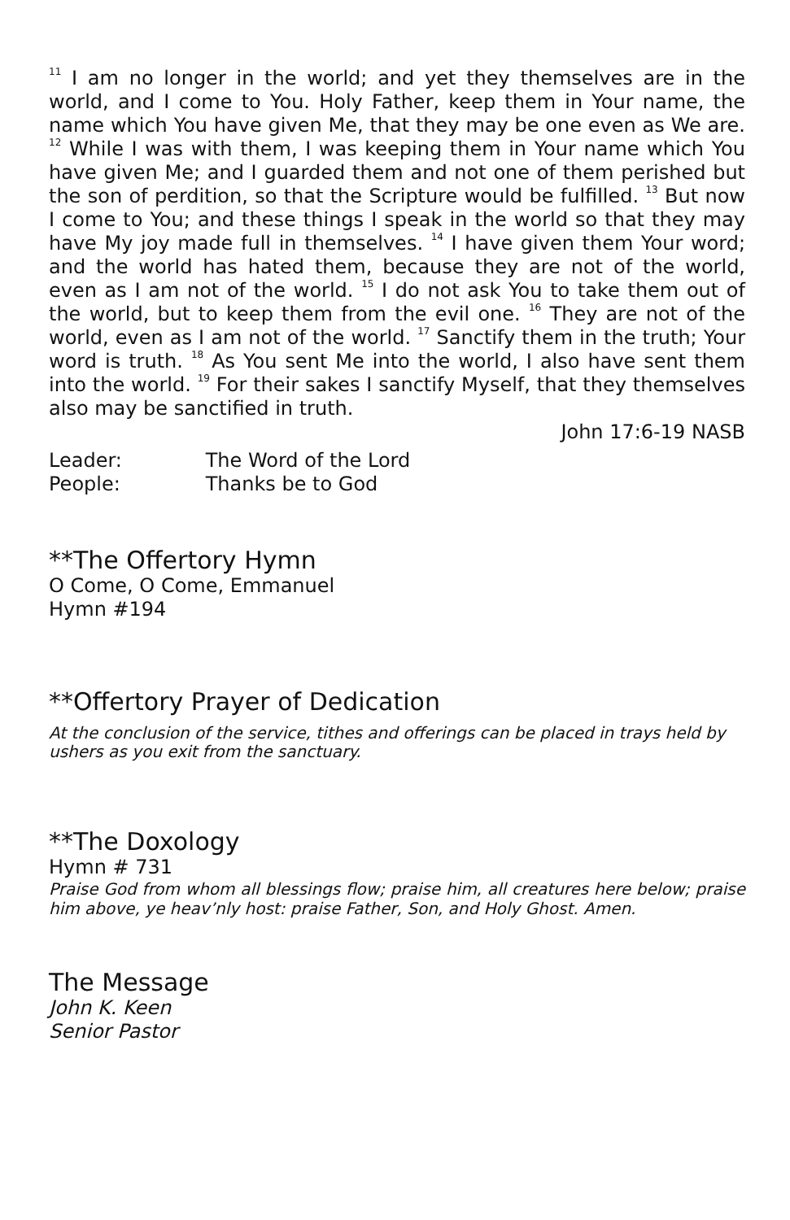<sup>11</sup> I am no longer in the world; and yet they themselves are in the world, and I come to You. Holy Father, keep them in Your name, the name which You have given Me, that they may be one even as We are. <sup>12</sup> While I was with them, I was keeping them in Your name which You have given Me; and I guarded them and not one of them perished but the son of perdition, so that the Scripture would be fulfilled. <sup>13</sup> But now I come to You; and these things I speak in the world so that they may have My joy made full in themselves. <sup>14</sup> I have given them Your word; and the world has hated them, because they are not of the world, even as I am not of the world. <sup>15</sup> I do not ask You to take them out of the world, but to keep them from the evil one. <sup>16</sup> They are not of the world, even as I am not of the world. <sup>17</sup> Sanctify them in the truth; Your word is truth. <sup>18</sup> As You sent Me into the world, I also have sent them into the world. <sup>19</sup> For their sakes I sanctify Myself, that they themselves also may be sanctified in truth.
John 17:6-19 NASB
Leader: The Word of the Lord
People: Thanks be to God
**The Offertory Hymn
O Come, O Come, Emmanuel
Hymn #194
**Offertory Prayer of Dedication
At the conclusion of the service, tithes and offerings can be placed in trays held by ushers as you exit from the sanctuary.
**The Doxology
Hymn # 731
Praise God from whom all blessings flow; praise him, all creatures here below; praise him above, ye heav’nly host: praise Father, Son, and Holy Ghost. Amen.
The Message
John K. Keen
Senior Pastor